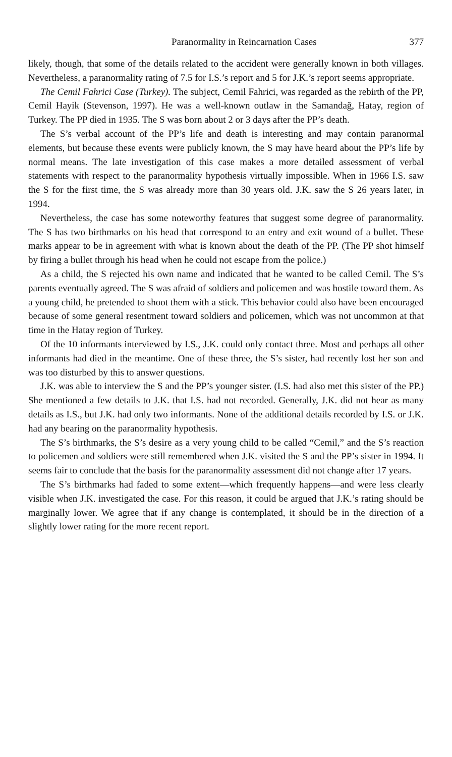Paranormality in Reincarnation Cases 377
likely, though, that some of the details related to the accident were generally known in both villages. Nevertheless, a paranormality rating of 7.5 for I.S.’s report and 5 for J.K.’s report seems appropriate.
The Cemil Fahrici Case (Turkey). The subject, Cemil Fahrici, was regarded as the rebirth of the PP, Cemil Hayik (Stevenson, 1997). He was a well-known outlaw in the Samandağ, Hatay, region of Turkey. The PP died in 1935. The S was born about 2 or 3 days after the PP’s death.
The S’s verbal account of the PP’s life and death is interesting and may contain paranormal elements, but because these events were publicly known, the S may have heard about the PP’s life by normal means. The late investigation of this case makes a more detailed assessment of verbal statements with respect to the paranormality hypothesis virtually impossible. When in 1966 I.S. saw the S for the first time, the S was already more than 30 years old. J.K. saw the S 26 years later, in 1994.
Nevertheless, the case has some noteworthy features that suggest some degree of paranormality. The S has two birthmarks on his head that correspond to an entry and exit wound of a bullet. These marks appear to be in agreement with what is known about the death of the PP. (The PP shot himself by firing a bullet through his head when he could not escape from the police.)
As a child, the S rejected his own name and indicated that he wanted to be called Cemil. The S’s parents eventually agreed. The S was afraid of soldiers and policemen and was hostile toward them. As a young child, he pretended to shoot them with a stick. This behavior could also have been encouraged because of some general resentment toward soldiers and policemen, which was not uncommon at that time in the Hatay region of Turkey.
Of the 10 informants interviewed by I.S., J.K. could only contact three. Most and perhaps all other informants had died in the meantime. One of these three, the S’s sister, had recently lost her son and was too disturbed by this to answer questions.
J.K. was able to interview the S and the PP’s younger sister. (I.S. had also met this sister of the PP.) She mentioned a few details to J.K. that I.S. had not recorded. Generally, J.K. did not hear as many details as I.S., but J.K. had only two informants. None of the additional details recorded by I.S. or J.K. had any bearing on the paranormality hypothesis.
The S’s birthmarks, the S’s desire as a very young child to be called “Cemil,” and the S’s reaction to policemen and soldiers were still remembered when J.K. visited the S and the PP’s sister in 1994. It seems fair to conclude that the basis for the paranormality assessment did not change after 17 years.
The S’s birthmarks had faded to some extent—which frequently happens—and were less clearly visible when J.K. investigated the case. For this reason, it could be argued that J.K.’s rating should be marginally lower. We agree that if any change is contemplated, it should be in the direction of a slightly lower rating for the more recent report.